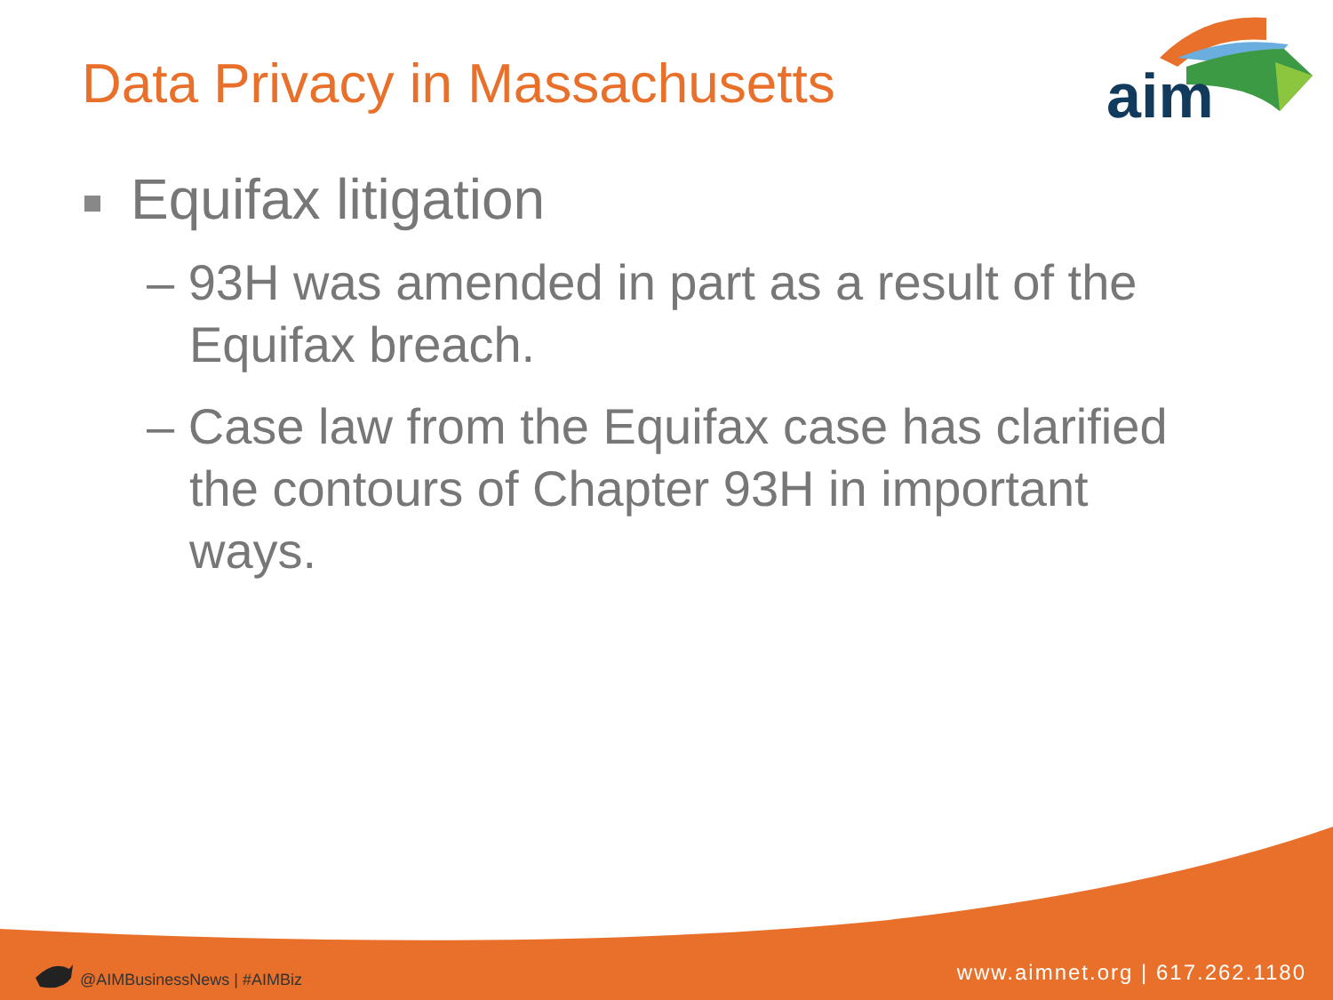aim
Data Privacy in Massachusetts
Equifax litigation
– 93H was amended in part as a result of the Equifax breach.
– Case law from the Equifax case has clarified the contours of Chapter 93H in important ways.
@AIMBusinessNews | #AIMBiz www.aimnet.org | 617.262.1180